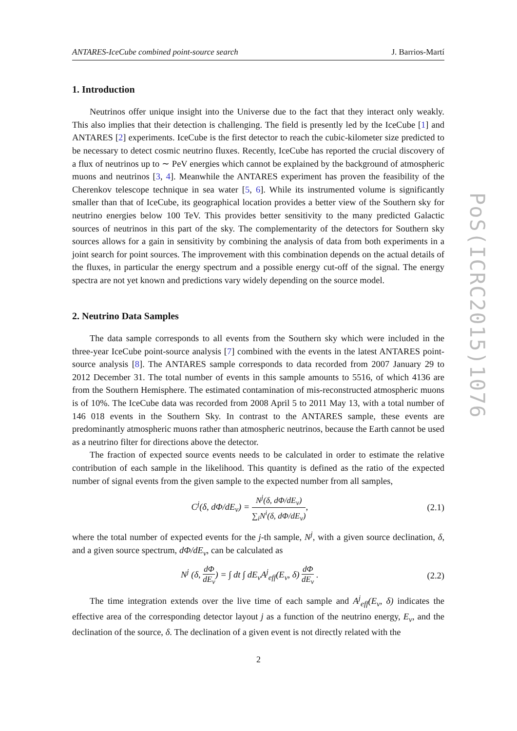ANTARES-IceCube combined point-source search J. Barrios-Martí
1. Introduction
Neutrinos offer unique insight into the Universe due to the fact that they interact only weakly. This also implies that their detection is challenging. The field is presently led by the IceCube [1] and ANTARES [2] experiments. IceCube is the first detector to reach the cubic-kilometer size predicted to be necessary to detect cosmic neutrino fluxes. Recently, IceCube has reported the crucial discovery of a flux of neutrinos up to ∼ PeV energies which cannot be explained by the background of atmospheric muons and neutrinos [3, 4]. Meanwhile the ANTARES experiment has proven the feasibility of the Cherenkov telescope technique in sea water [5, 6]. While its instrumented volume is significantly smaller than that of IceCube, its geographical location provides a better view of the Southern sky for neutrino energies below 100 TeV. This provides better sensitivity to the many predicted Galactic sources of neutrinos in this part of the sky. The complementarity of the detectors for Southern sky sources allows for a gain in sensitivity by combining the analysis of data from both experiments in a joint search for point sources. The improvement with this combination depends on the actual details of the fluxes, in particular the energy spectrum and a possible energy cut-off of the signal. The energy spectra are not yet known and predictions vary widely depending on the source model.
2. Neutrino Data Samples
The data sample corresponds to all events from the Southern sky which were included in the three-year IceCube point-source analysis [7] combined with the events in the latest ANTARES point-source analysis [8]. The ANTARES sample corresponds to data recorded from 2007 January 29 to 2012 December 31. The total number of events in this sample amounts to 5516, of which 4136 are from the Southern Hemisphere. The estimated contamination of mis-reconstructed atmospheric muons is of 10%. The IceCube data was recorded from 2008 April 5 to 2011 May 13, with a total number of 146 018 events in the Southern Sky. In contrast to the ANTARES sample, these events are predominantly atmospheric muons rather than atmospheric neutrinos, because the Earth cannot be used as a neutrino filter for directions above the detector.
The fraction of expected source events needs to be calculated in order to estimate the relative contribution of each sample in the likelihood. This quantity is defined as the ratio of the expected number of signal events from the given sample to the expected number from all samples,
C<sup>j</sup>(δ, dΦ/dE<sub>ν</sub>) = N<sup>j</sup>(δ, dΦ/dE<sub>ν</sub>) ∑<sub>i</sub>N<sup>i</sup>(δ, dΦ/dE<sub>ν</sub>), (2.1)
where the total number of expected events for the j-th sample, N<sup>j</sup>, with a given source declination, δ, and a given source spectrum, dΦ/dE<sub>ν</sub>, can be calculated as
N<sup>j</sup> (δ, dΦ dE<sub>ν</sub>) = ∫ dt ∫ dE<sub>ν</sub>A<sup>j</sup><sub>eff</sub>(E<sub>ν</sub>, δ) dΦ dE<sub>ν</sub> . (2.2)
The time integration extends over the live time of each sample and A<sup>j</sup><sub>eff</sub>(E<sub>ν</sub>, δ) indicates the effective area of the corresponding detector layout j as a function of the neutrino energy, E<sub>ν</sub>, and the declination of the source, δ. The declination of a given event is not directly related with the
PoS(ICRC2015)1076
2